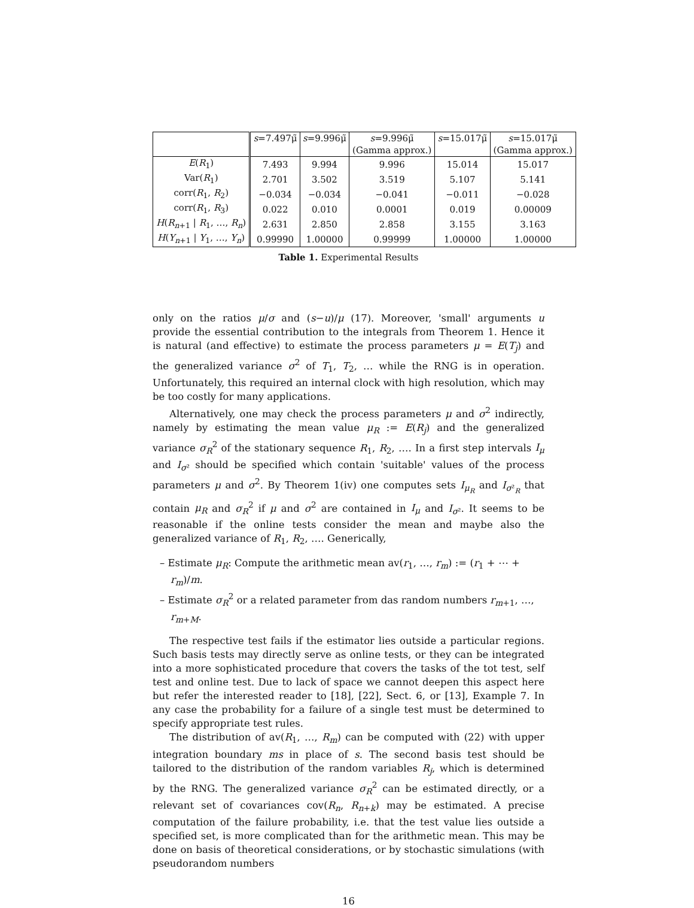| | s =7.497μ̃ | s =9.996μ̃ | s =9.996μ̃ | s =15.017μ̃ | s =15.017μ̃ |
| | | | (Gamma approx.) | | (Gamma approx.) |
| E ( R<sub>1</sub>) | 7.493 | 9.994 | 9.996 | 15.014 | 15.017 |
| Var( R<sub>1</sub>) | 2.701 | 3.502 | 3.519 | 5.107 | 5.141 |
| corr( R<sub>1</sub>, R<sub>2</sub>) | −0.034 | −0.034 | −0.041 | −0.011 | −0.028 |
| corr( R<sub>1</sub>, R<sub>3</sub>) | 0.022 | 0.010 | 0.0001 | 0.019 | 0.00009 |
| H ( R<sub>n+1</sub> / R<sub>1</sub>, …, R<sub>n</sub> ) | 2.631 | 2.850 | 2.858 | 3.155 | 3.163 |
| H ( Y<sub>n+1</sub> / Y<sub>1</sub>, …, Y<sub>n</sub> ) | 0.99990 | 1.00000 | 0.99999 | 1.00000 | 1.00000 |
Table 1. Experimental Results
only on the ratios μ/σ and (s−u)/μ (17). Moreover, 'small' arguments u provide the essential contribution to the integrals from Theorem 1. Hence it is natural (and effective) to estimate the process parameters μ = E(T<sub>j</sub>) and the generalized variance σ<sup>2</sup> of T<sub>1</sub>, T<sub>2</sub>, … while the RNG is in operation. Unfortunately, this required an internal clock with high resolution, which may be too costly for many applications.
Alternatively, one may check the process parameters μ and σ<sup>2</sup> indirectly, namely by estimating the mean value μ<sub>R</sub> := E(R<sub>j</sub>) and the generalized variance σ<sub>R</sub><sup>2</sup> of the stationary sequence R<sub>1</sub>, R<sub>2</sub>, …. In a first step intervals I<sub>μ</sub> and I<sub>σ²</sub> should be specified which contain 'suitable' values of the process parameters μ and σ<sup>2</sup>. By Theorem 1(iv) one computes sets I<sub>μ<sub>R</sub></sub> and I<sub>σ²<sub>R</sub></sub> that contain μ<sub>R</sub> and σ<sub>R</sub><sup>2</sup> if μ and σ<sup>2</sup> are contained in I<sub>μ</sub> and I<sub>σ²</sub>. It seems to be reasonable if the online tests consider the mean and maybe also the generalized variance of R<sub>1</sub>, R<sub>2</sub>, …. Generically,
– Estimate μ<sub>R</sub>: Compute the arithmetic mean av(r<sub>1</sub>, …, r<sub>m</sub>) := (r<sub>1</sub> + ⋯ + r<sub>m</sub>)/m.
– Estimate σ<sub>R</sub><sup>2</sup> or a related parameter from das random numbers r<sub>m+1</sub>, …, r<sub>m+M</sub>.
The respective test fails if the estimator lies outside a particular regions. Such basis tests may directly serve as online tests, or they can be integrated into a more sophisticated procedure that covers the tasks of the tot test, self test and online test. Due to lack of space we cannot deepen this aspect here but refer the interested reader to [18], [22], Sect. 6, or [13], Example 7. In any case the probability for a failure of a single test must be determined to specify appropriate test rules.
The distribution of av(R<sub>1</sub>, …, R<sub>m</sub>) can be computed with (22) with upper integration boundary ms in place of s. The second basis test should be tailored to the distribution of the random variables R<sub>j</sub>, which is determined by the RNG. The generalized variance σ<sub>R</sub><sup>2</sup> can be estimated directly, or a relevant set of covariances cov(R<sub>n</sub>, R<sub>n+k</sub>) may be estimated. A precise computation of the failure probability, i.e. that the test value lies outside a specified set, is more complicated than for the arithmetic mean. This may be done on basis of theoretical considerations, or by stochastic simulations (with pseudorandom numbers
16